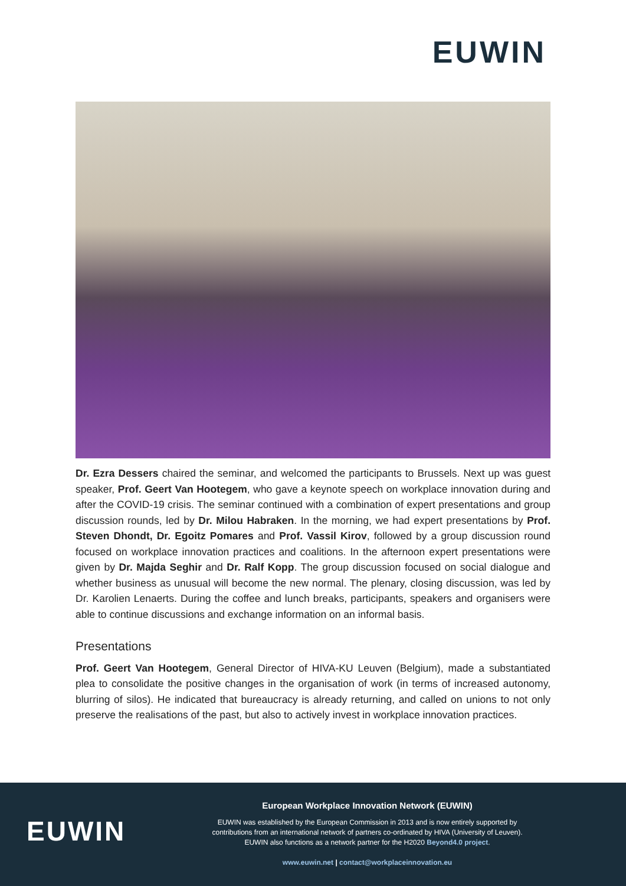EUWIN
Dr. Ezra Dessers chaired the seminar, and welcomed the participants to Brussels. Next up was guest speaker, Prof. Geert Van Hootegem, who gave a keynote speech on workplace innovation during and after the COVID-19 crisis. The seminar continued with a combination of expert presentations and group discussion rounds, led by Dr. Milou Habraken. In the morning, we had expert presentations by Prof. Steven Dhondt, Dr. Egoitz Pomares and Prof. Vassil Kirov, followed by a group discussion round focused on workplace innovation practices and coalitions. In the afternoon expert presentations were given by Dr. Majda Seghir and Dr. Ralf Kopp. The group discussion focused on social dialogue and whether business as unusual will become the new normal. The plenary, closing discussion, was led by Dr. Karolien Lenaerts. During the coffee and lunch breaks, participants, speakers and organisers were able to continue discussions and exchange information on an informal basis.
Presentations
Prof. Geert Van Hootegem, General Director of HIVA-KU Leuven (Belgium), made a substantiated plea to consolidate the positive changes in the organisation of work (in terms of increased autonomy, blurring of silos). He indicated that bureaucracy is already returning, and called on unions to not only preserve the realisations of the past, but also to actively invest in workplace innovation practices.
EUWIN
European Workplace Innovation Network (EUWIN)
EUWIN was established by the European Commission in 2013 and is now entirely supported by contributions from an international network of partners co-ordinated by HIVA (University of Leuven). EUWIN also functions as a network partner for the H2020 Beyond4.0 project.
www.euwin.net | contact@workplaceinnovation.eu